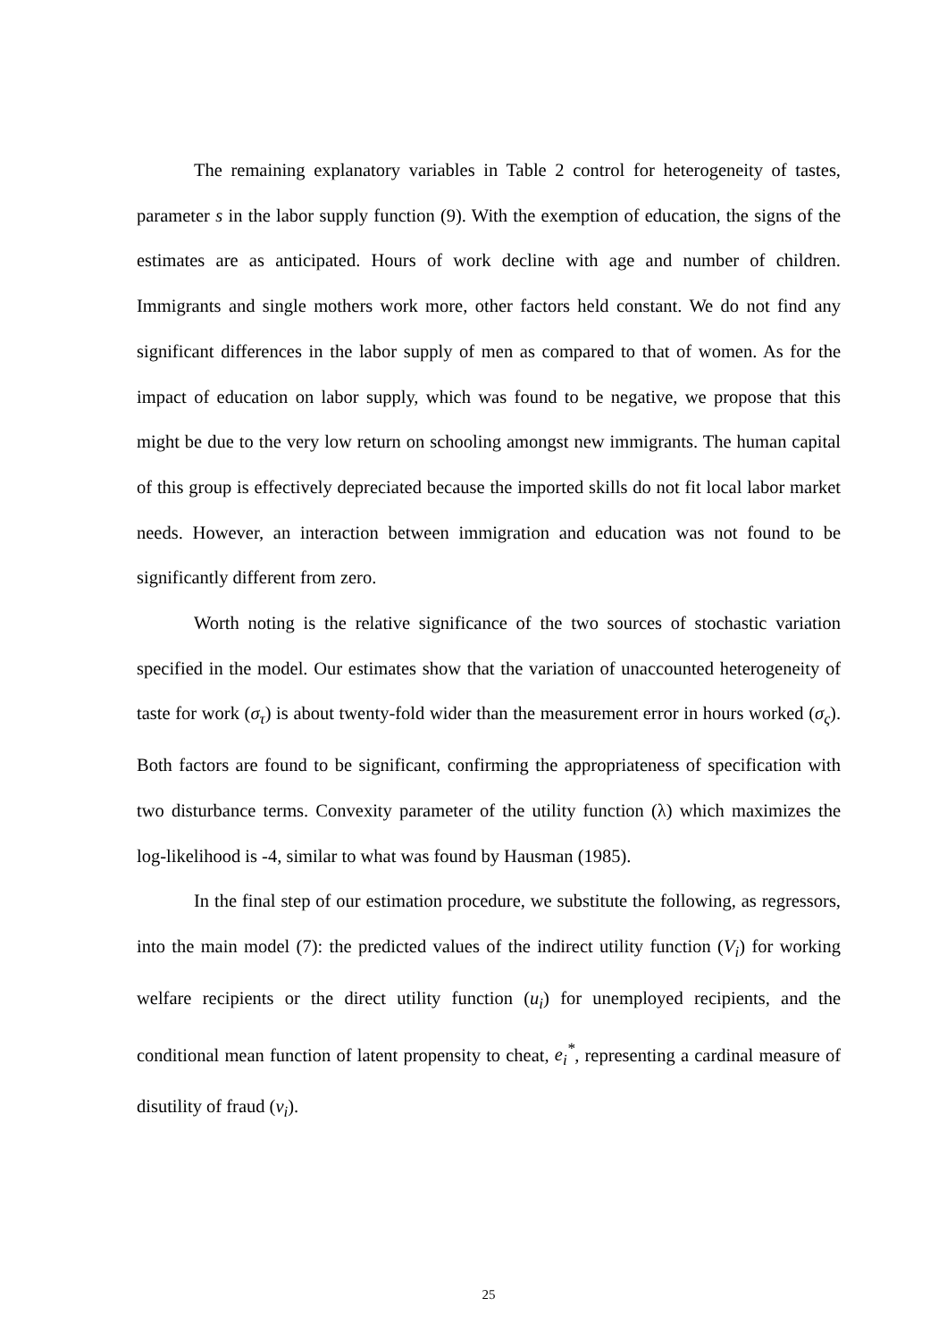The remaining explanatory variables in Table 2 control for heterogeneity of tastes, parameter s in the labor supply function (9). With the exemption of education, the signs of the estimates are as anticipated. Hours of work decline with age and number of children. Immigrants and single mothers work more, other factors held constant. We do not find any significant differences in the labor supply of men as compared to that of women. As for the impact of education on labor supply, which was found to be negative, we propose that this might be due to the very low return on schooling amongst new immigrants. The human capital of this group is effectively depreciated because the imported skills do not fit local labor market needs. However, an interaction between immigration and education was not found to be significantly different from zero.
Worth noting is the relative significance of the two sources of stochastic variation specified in the model. Our estimates show that the variation of unaccounted heterogeneity of taste for work (σ<sub>τ</sub>) is about twenty-fold wider than the measurement error in hours worked (σ<sub>ς</sub>). Both factors are found to be significant, confirming the appropriateness of specification with two disturbance terms. Convexity parameter of the utility function (λ) which maximizes the log-likelihood is -4, similar to what was found by Hausman (1985).
In the final step of our estimation procedure, we substitute the following, as regressors, into the main model (7): the predicted values of the indirect utility function (V<sub>i</sub>) for working welfare recipients or the direct utility function (u<sub>i</sub>) for unemployed recipients, and the conditional mean function of latent propensity to cheat, e<sub>i</sub><sup>*</sup>, representing a cardinal measure of disutility of fraud (v<sub>i</sub>).
25